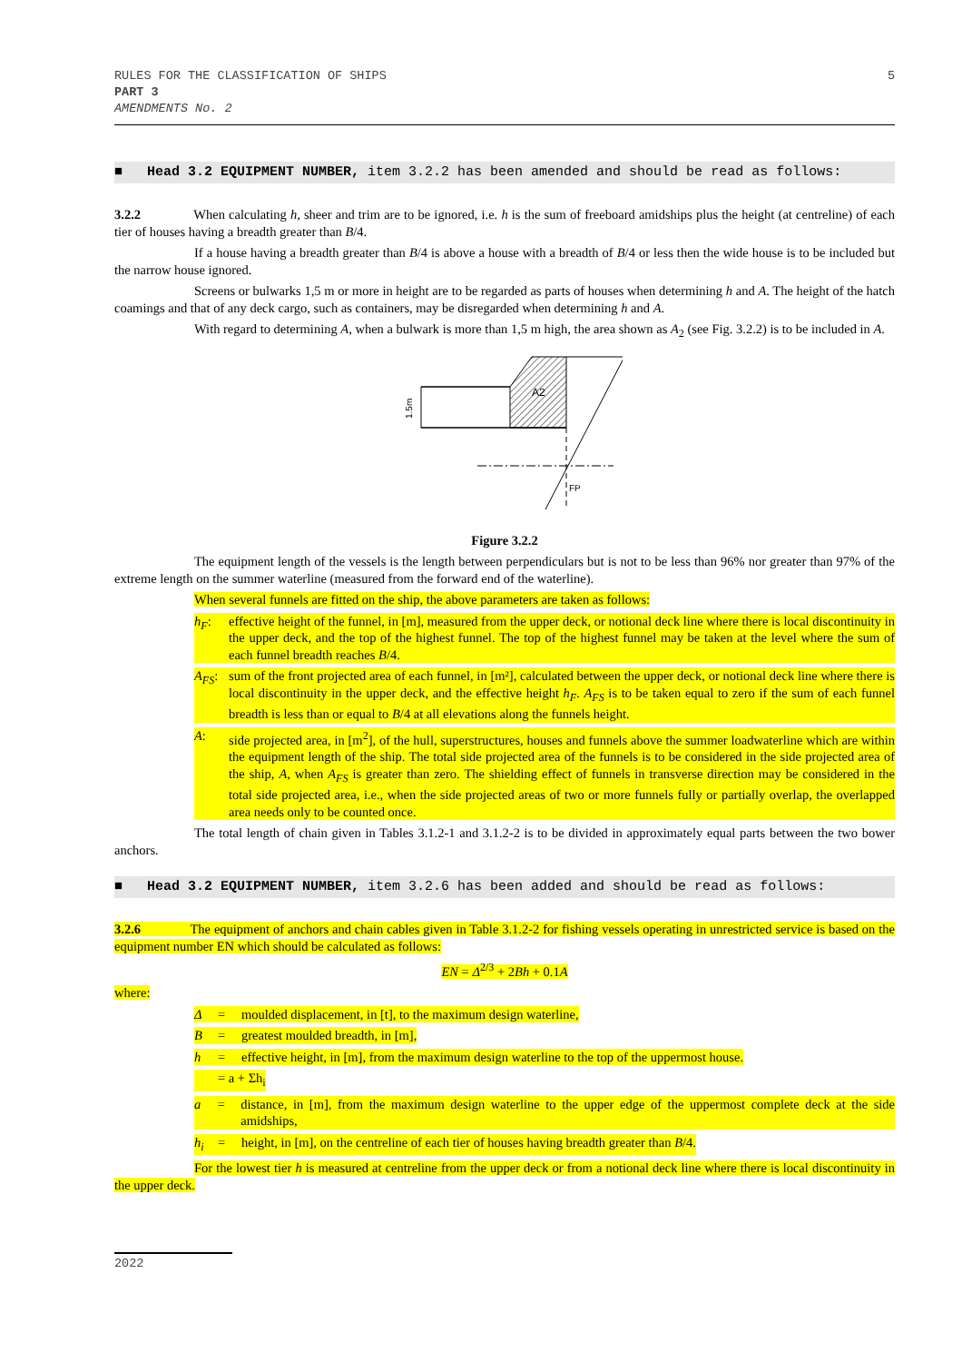RULES FOR THE CLASSIFICATION OF SHIPS
PART 3
AMENDMENTS No. 2
5
■ Head 3.2 EQUIPMENT NUMBER, item 3.2.2 has been amended and should be read as follows:
3.2.2 When calculating h, sheer and trim are to be ignored, i.e. h is the sum of freeboard amidships plus the height (at centreline) of each tier of houses having a breadth greater than B/4.
If a house having a breadth greater than B/4 is above a house with a breadth of B/4 or less then the wide house is to be included but the narrow house ignored.
Screens or bulwarks 1,5 m or more in height are to be regarded as parts of houses when determining h and A. The height of the hatch coamings and that of any deck cargo, such as containers, may be disregarded when determining h and A.
With regard to determining A, when a bulwark is more than 1,5 m high, the area shown as A<sub>2</sub> (see Fig. 3.2.2) is to be included in A.
A2
FP
1.5m
Figure 3.2.2
The equipment length of the vessels is the length between perpendiculars but is not to be less than 96% nor greater than 97% of the extreme length on the summer waterline (measured from the forward end of the waterline).
When several funnels are fitted on the ship, the above parameters are taken as follows:
h<sub>F</sub>: effective height of the funnel, in [m], measured from the upper deck, or notional deck line where there is local discontinuity in the upper deck, and the top of the highest funnel. The top of the highest funnel may be taken at the level where the sum of each funnel breadth reaches B/4.
A<sub>FS</sub>: sum of the front projected area of each funnel, in [m²], calculated between the upper deck, or notional deck line where there is local discontinuity in the upper deck, and the effective height h<sub>F</sub>. A<sub>FS</sub> is to be taken equal to zero if the sum of each funnel breadth is less than or equal to B/4 at all elevations along the funnels height.
A: side projected area, in [m<sup>2</sup>], of the hull, superstructures, houses and funnels above the summer loadwaterline which are within the equipment length of the ship. The total side projected area of the funnels is to be considered in the side projected area of the ship, A, when A<sub>FS</sub> is greater than zero. The shielding effect of funnels in transverse direction may be considered in the total side projected area, i.e., when the side projected areas of two or more funnels fully or partially overlap, the overlapped area needs only to be counted once.
The total length of chain given in Tables 3.1.2-1 and 3.1.2-2 is to be divided in approximately equal parts between the two bower anchors.
■ Head 3.2 EQUIPMENT NUMBER, item 3.2.6 has been added and should be read as follows:
3.2.6 The equipment of anchors and chain cables given in Table 3.1.2-2 for fishing vessels operating in unrestricted service is based on the equipment number EN which should be calculated as follows:
EN = Δ<sup>2/3</sup> + 2Bh + 0.1A
where:
Δ = moulded displacement, in [t], to the maximum design waterline,
B = greatest moulded breadth, in [m],
h = effective height, in [m], from the maximum design waterline to the top of the uppermost house.
= a + Σh<sub>i</sub>
a = distance, in [m], from the maximum design waterline to the upper edge of the uppermost complete deck at the side amidships,
h<sub>i</sub> = height, in [m], on the centreline of each tier of houses having breadth greater than B/4.
For the lowest tier h is measured at centreline from the upper deck or from a notional deck line where there is local discontinuity in the upper deck.
2022